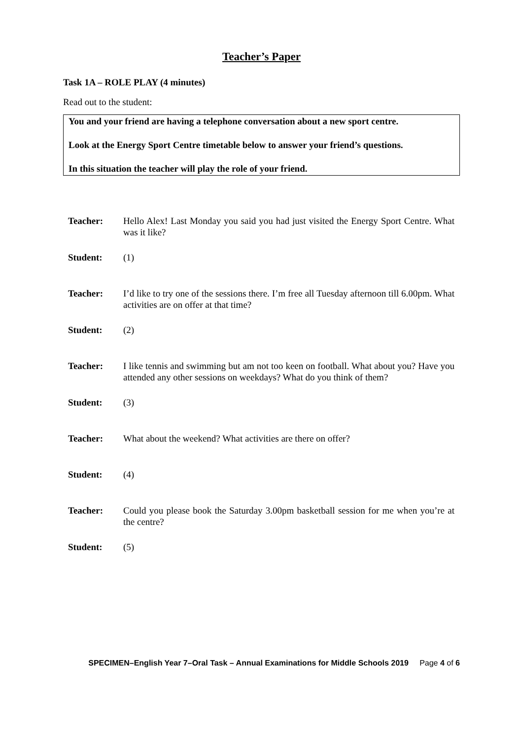Teacher’s Paper
Task 1A – ROLE PLAY (4 minutes)
Read out to the student:
You and your friend are having a telephone conversation about a new sport centre.
Look at the Energy Sport Centre timetable below to answer your friend’s questions.
In this situation the teacher will play the role of your friend.
| Teacher: | Hello Alex! Last Monday you said you had just visited the Energy Sport Centre. What was it like? |
| Student: | (1) |
| Teacher: | I’d like to try one of the sessions there. I’m free all Tuesday afternoon till 6.00pm. What activities are on offer at that time? |
| Student: | (2) |
| Teacher: | I like tennis and swimming but am not too keen on football. What about you? Have you attended any other sessions on weekdays? What do you think of them? |
| Student: | (3) |
| Teacher: | What about the weekend? What activities are there on offer? |
| Student: | (4) |
| Teacher: | Could you please book the Saturday 3.00pm basketball session for me when you’re at the centre? |
| Student: | (5) |
SPECIMEN–English Year 7–Oral Task – Annual Examinations for Middle Schools 2019 Page 4 of 6